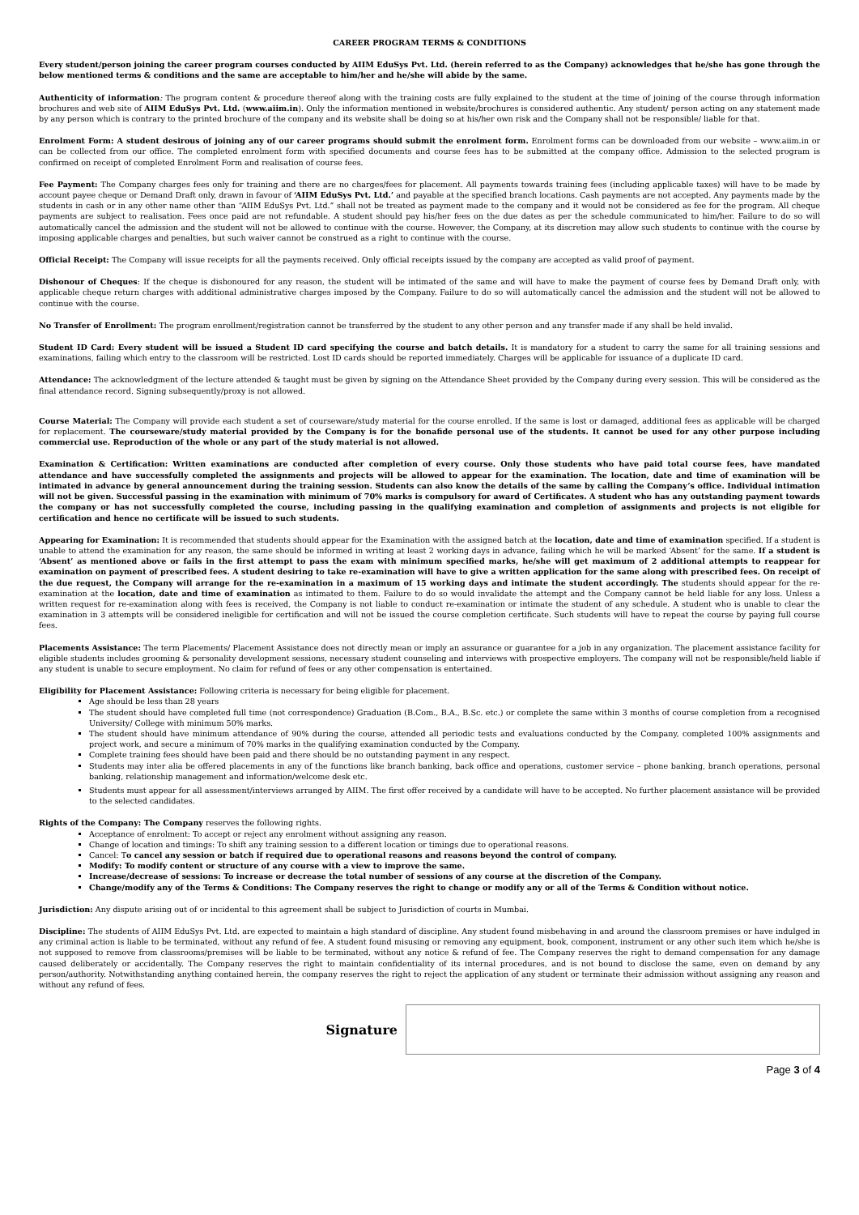CAREER PROGRAM TERMS & CONDITIONS
Every student/person joining the career program courses conducted by AIIM EduSys Pvt. Ltd. (herein referred to as the Company) acknowledges that he/she has gone through the below mentioned terms & conditions and the same are acceptable to him/her and he/she will abide by the same.
Authenticity of information: The program content & procedure thereof along with the training costs are fully explained to the student at the time of joining of the course through information brochures and web site of AIIM EduSys Pvt. Ltd. (www.aiim.in). Only the information mentioned in website/brochures is considered authentic. Any student/ person acting on any statement made by any person which is contrary to the printed brochure of the company and its website shall be doing so at his/her own risk and the Company shall not be responsible/ liable for that.
Enrolment Form: A student desirous of joining any of our career programs should submit the enrolment form. Enrolment forms can be downloaded from our website – www.aiim.in or can be collected from our office. The completed enrolment form with specified documents and course fees has to be submitted at the company office. Admission to the selected program is confirmed on receipt of completed Enrolment Form and realisation of course fees.
Fee Payment: The Company charges fees only for training and there are no charges/fees for placement. All payments towards training fees (including applicable taxes) will have to be made by account payee cheque or Demand Draft only, drawn in favour of ‘AIIM EduSys Pvt. Ltd.’ and payable at the specified branch locations. Cash payments are not accepted. Any payments made by the students in cash or in any other name other than “AIIM EduSys Pvt. Ltd.” shall not be treated as payment made to the company and it would not be considered as fee for the program. All cheque payments are subject to realisation. Fees once paid are not refundable. A student should pay his/her fees on the due dates as per the schedule communicated to him/her. Failure to do so will automatically cancel the admission and the student will not be allowed to continue with the course. However, the Company, at its discretion may allow such students to continue with the course by imposing applicable charges and penalties, but such waiver cannot be construed as a right to continue with the course.
Official Receipt: The Company will issue receipts for all the payments received. Only official receipts issued by the company are accepted as valid proof of payment.
Dishonour of Cheques: If the cheque is dishonoured for any reason, the student will be intimated of the same and will have to make the payment of course fees by Demand Draft only, with applicable cheque return charges with additional administrative charges imposed by the Company. Failure to do so will automatically cancel the admission and the student will not be allowed to continue with the course.
No Transfer of Enrollment: The program enrollment/registration cannot be transferred by the student to any other person and any transfer made if any shall be held invalid.
Student ID Card: Every student will be issued a Student ID card specifying the course and batch details. It is mandatory for a student to carry the same for all training sessions and examinations, failing which entry to the classroom will be restricted. Lost ID cards should be reported immediately. Charges will be applicable for issuance of a duplicate ID card.
Attendance: The acknowledgment of the lecture attended & taught must be given by signing on the Attendance Sheet provided by the Company during every session. This will be considered as the final attendance record. Signing subsequently/proxy is not allowed.
Course Material: The Company will provide each student a set of courseware/study material for the course enrolled. If the same is lost or damaged, additional fees as applicable will be charged for replacement. The courseware/study material provided by the Company is for the bonafide personal use of the students. It cannot be used for any other purpose including commercial use. Reproduction of the whole or any part of the study material is not allowed.
Examination & Certification: Written examinations are conducted after completion of every course. Only those students who have paid total course fees, have mandated attendance and have successfully completed the assignments and projects will be allowed to appear for the examination. The location, date and time of examination will be intimated in advance by general announcement during the training session. Students can also know the details of the same by calling the Company’s office. Individual intimation will not be given. Successful passing in the examination with minimum of 70% marks is compulsory for award of Certificates. A student who has any outstanding payment towards the company or has not successfully completed the course, including passing in the qualifying examination and completion of assignments and projects is not eligible for certification and hence no certificate will be issued to such students.
Appearing for Examination: It is recommended that students should appear for the Examination with the assigned batch at the location, date and time of examination specified. If a student is unable to attend the examination for any reason, the same should be informed in writing at least 2 working days in advance, failing which he will be marked ‘Absent’ for the same. If a student is ‘Absent’ as mentioned above or fails in the first attempt to pass the exam with minimum specified marks, he/she will get maximum of 2 additional attempts to reappear for examination on payment of prescribed fees. A student desiring to take re-examination will have to give a written application for the same along with prescribed fees. On receipt of the due request, the Company will arrange for the re-examination in a maximum of 15 working days and intimate the student accordingly. The students should appear for the re-examination at the location, date and time of examination as intimated to them. Failure to do so would invalidate the attempt and the Company cannot be held liable for any loss. Unless a written request for re-examination along with fees is received, the Company is not liable to conduct re-examination or intimate the student of any schedule. A student who is unable to clear the examination in 3 attempts will be considered ineligible for certification and will not be issued the course completion certificate. Such students will have to repeat the course by paying full course fees.
Placements Assistance: The term Placements/ Placement Assistance does not directly mean or imply an assurance or guarantee for a job in any organization. The placement assistance facility for eligible students includes grooming & personality development sessions, necessary student counseling and interviews with prospective employers. The company will not be responsible/held liable if any student is unable to secure employment. No claim for refund of fees or any other compensation is entertained.
Eligibility for Placement Assistance: Following criteria is necessary for being eligible for placement.
Age should be less than 28 years
The student should have completed full time (not correspondence) Graduation (B.Com., B.A., B.Sc. etc.) or complete the same within 3 months of course completion from a recognised University/ College with minimum 50% marks.
The student should have minimum attendance of 90% during the course, attended all periodic tests and evaluations conducted by the Company, completed 100% assignments and project work, and secure a minimum of 70% marks in the qualifying examination conducted by the Company.
Complete training fees should have been paid and there should be no outstanding payment in any respect.
Students may inter alia be offered placements in any of the functions like branch banking, back office and operations, customer service – phone banking, branch operations, personal banking, relationship management and information/welcome desk etc.
Students must appear for all assessment/interviews arranged by AIIM. The first offer received by a candidate will have to be accepted. No further placement assistance will be provided to the selected candidates.
Rights of the Company: The Company reserves the following rights.
Acceptance of enrolment: To accept or reject any enrolment without assigning any reason.
Change of location and timings: To shift any training session to a different location or timings due to operational reasons.
Cancel: To cancel any session or batch if required due to operational reasons and reasons beyond the control of company.
Modify: To modify content or structure of any course with a view to improve the same.
Increase/decrease of sessions: To increase or decrease the total number of sessions of any course at the discretion of the Company.
Change/modify any of the Terms & Conditions: The Company reserves the right to change or modify any or all of the Terms & Condition without notice.
Jurisdiction: Any dispute arising out of or incidental to this agreement shall be subject to Jurisdiction of courts in Mumbai.
Discipline: The students of AIIM EduSys Pvt. Ltd. are expected to maintain a high standard of discipline. Any student found misbehaving in and around the classroom premises or have indulged in any criminal action is liable to be terminated, without any refund of fee. A student found misusing or removing any equipment, book, component, instrument or any other such item which he/she is not supposed to remove from classrooms/premises will be liable to be terminated, without any notice & refund of fee. The Company reserves the right to demand compensation for any damage caused deliberately or accidentally. The Company reserves the right to maintain confidentiality of its internal procedures, and is not bound to disclose the same, even on demand by any person/authority. Notwithstanding anything contained herein, the company reserves the right to reject the application of any student or terminate their admission without assigning any reason and without any refund of fees.
Signature
Page 3 of 4